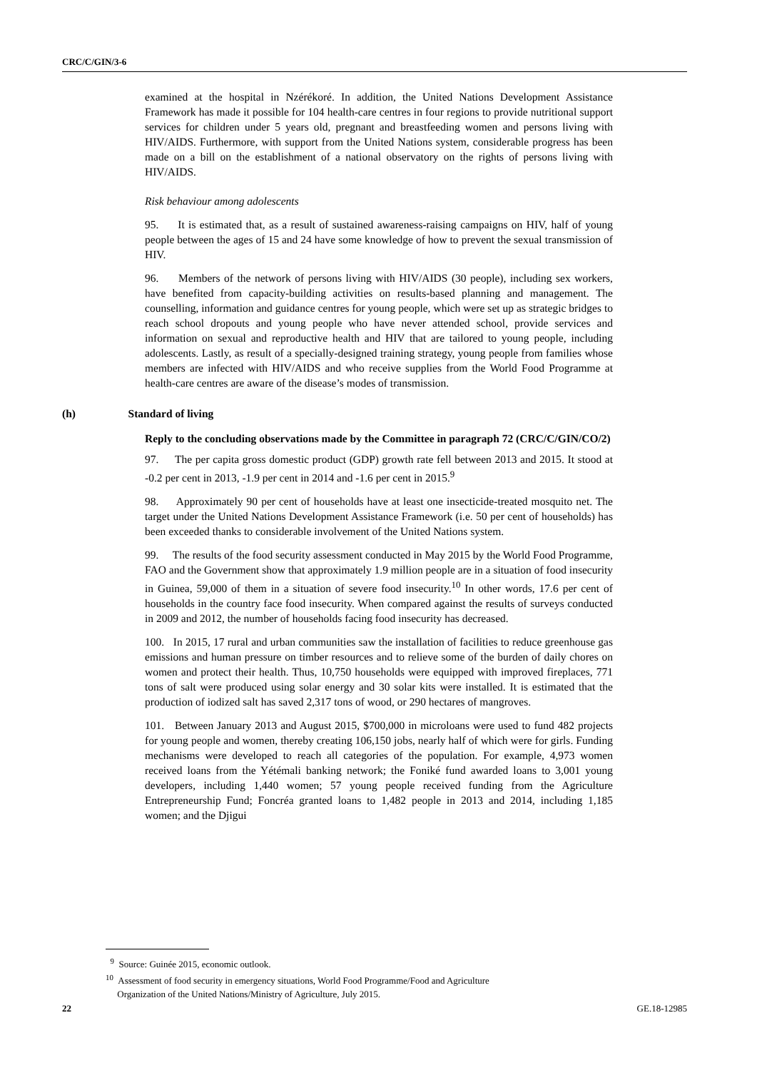CRC/C/GIN/3-6
examined at the hospital in Nzérékoré. In addition, the United Nations Development Assistance Framework has made it possible for 104 health-care centres in four regions to provide nutritional support services for children under 5 years old, pregnant and breastfeeding women and persons living with HIV/AIDS. Furthermore, with support from the United Nations system, considerable progress has been made on a bill on the establishment of a national observatory on the rights of persons living with HIV/AIDS.
Risk behaviour among adolescents
95. It is estimated that, as a result of sustained awareness-raising campaigns on HIV, half of young people between the ages of 15 and 24 have some knowledge of how to prevent the sexual transmission of HIV.
96. Members of the network of persons living with HIV/AIDS (30 people), including sex workers, have benefited from capacity-building activities on results-based planning and management. The counselling, information and guidance centres for young people, which were set up as strategic bridges to reach school dropouts and young people who have never attended school, provide services and information on sexual and reproductive health and HIV that are tailored to young people, including adolescents. Lastly, as result of a specially-designed training strategy, young people from families whose members are infected with HIV/AIDS and who receive supplies from the World Food Programme at health-care centres are aware of the disease’s modes of transmission.
(h) Standard of living
Reply to the concluding observations made by the Committee in paragraph 72 (CRC/C/GIN/CO/2)
97. The per capita gross domestic product (GDP) growth rate fell between 2013 and 2015. It stood at -0.2 per cent in 2013, -1.9 per cent in 2014 and -1.6 per cent in 2015.<sup>9</sup>
98. Approximately 90 per cent of households have at least one insecticide-treated mosquito net. The target under the United Nations Development Assistance Framework (i.e. 50 per cent of households) has been exceeded thanks to considerable involvement of the United Nations system.
99. The results of the food security assessment conducted in May 2015 by the World Food Programme, FAO and the Government show that approximately 1.9 million people are in a situation of food insecurity in Guinea, 59,000 of them in a situation of severe food insecurity.<sup>10</sup> In other words, 17.6 per cent of households in the country face food insecurity. When compared against the results of surveys conducted in 2009 and 2012, the number of households facing food insecurity has decreased.
100. In 2015, 17 rural and urban communities saw the installation of facilities to reduce greenhouse gas emissions and human pressure on timber resources and to relieve some of the burden of daily chores on women and protect their health. Thus, 10,750 households were equipped with improved fireplaces, 771 tons of salt were produced using solar energy and 30 solar kits were installed. It is estimated that the production of iodized salt has saved 2,317 tons of wood, or 290 hectares of mangroves.
101. Between January 2013 and August 2015, $700,000 in microloans were used to fund 482 projects for young people and women, thereby creating 106,150 jobs, nearly half of which were for girls. Funding mechanisms were developed to reach all categories of the population. For example, 4,973 women received loans from the Yétémali banking network; the Foniké fund awarded loans to 3,001 young developers, including 1,440 women; 57 young people received funding from the Agriculture Entrepreneurship Fund; Foncréa granted loans to 1,482 people in 2013 and 2014, including 1,185 women; and the Djigui
<sup>9</sup> Source: Guinée 2015, economic outlook.
<sup>10</sup> Assessment of food security in emergency situations, World Food Programme/Food and Agriculture
Organization of the United Nations/Ministry of Agriculture, July 2015.
22 GE.18-12985